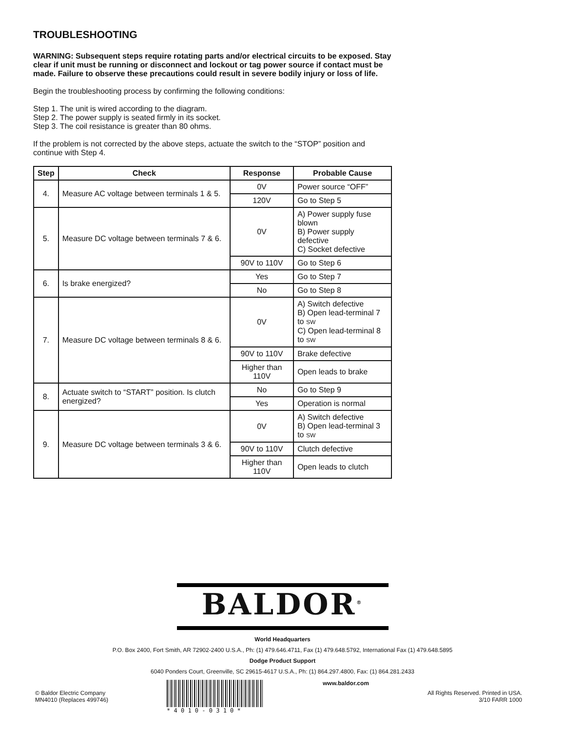TROUBLESHOOTING
WARNING: Subsequent steps require rotating parts and/or electrical circuits to be exposed. Stay clear if unit must be running or disconnect and lockout or tag power source if contact must be made. Failure to observe these precautions could result in severe bodily injury or loss of life.
Begin the troubleshooting process by confirming the following conditions:
Step 1. The unit is wired according to the diagram.
Step 2. The power supply is seated firmly in its socket.
Step 3. The coil resistance is greater than 80 ohms.
If the problem is not corrected by the above steps, actuate the switch to the “STOP” position and continue with Step 4.
| Step | Check | Response | Probable Cause |
| --- | --- | --- | --- |
| 4. | Measure AC voltage between terminals 1 & 5. | 0V | Power source “OFF” |
| | | 120V | Go to Step 5 |
| 5. | Measure DC voltage between terminals 7 & 6. | 0V | A) Power supply fuse blown B) Power supply defective C) Socket defective |
| | | 90V to 110V | Go to Step 6 |
| 6. | Is brake energized? | Yes | Go to Step 7 |
| | | No | Go to Step 8 |
| 7. | Measure DC voltage between terminals 8 & 6. | 0V | A) Switch defective B) Open lead-terminal 7 to SW C) Open lead-terminal 8 to SW |
| | | 90V to 110V | Brake defective |
| | | Higher than 110V | Open leads to brake |
| 8. | Actuate switch to “START” position. Is clutch energized? | No | Go to Step 9 |
| | | Yes | Operation is normal |
| 9. | Measure DC voltage between terminals 3 & 6. | 0V | A) Switch defective B) Open lead-terminal 3 to SW |
| | | 90V to 110V | Clutch defective |
| | | Higher than 110V | Open leads to clutch |
BALDOR<sup>®</sup>
World Headquarters
P.O. Box 2400, Fort Smith, AR 72902-2400 U.S.A., Ph: (1) 479.646.4711, Fax (1) 479.648.5792, International Fax (1) 479.648.5895
Dodge Product Support
6040 Ponders Court, Greenville, SC 29615-4617 U.S.A., Ph: (1) 864.297.4800, Fax: (1) 864.281.2433
© Baldor Electric Company
MN4010 (Replaces 499746)
* 4 0 1 0 - 0 3 1 0 * www.baldor.com
All Rights Reserved. Printed in USA.
3/10 FARR 1000